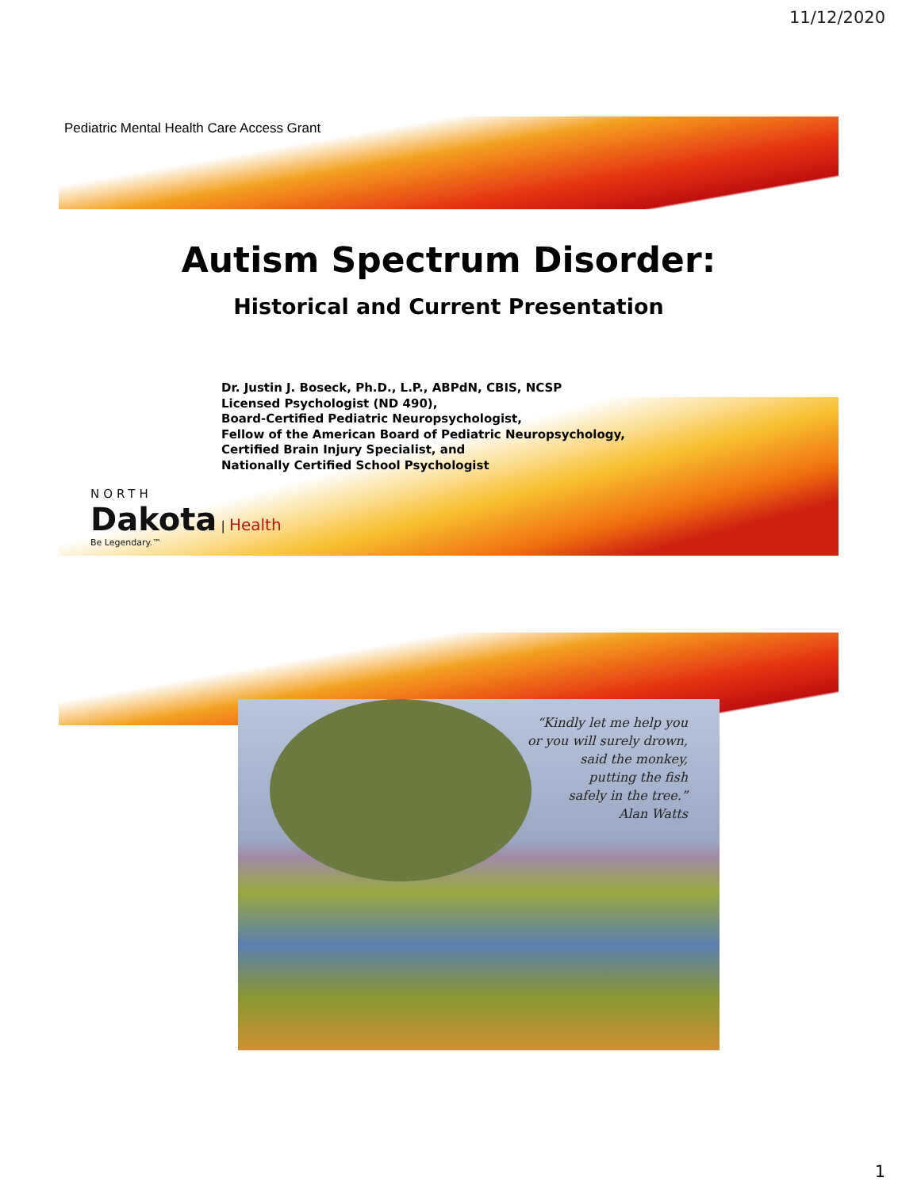11/12/2020
Pediatric Mental Health Care Access Grant
Autism Spectrum Disorder:
Historical and Current Presentation
Dr. Justin J. Boseck, Ph.D., L.P., ABPdN, CBIS, NCSP
Licensed Psychologist (ND 490),
Board-Certified Pediatric Neuropsychologist,
Fellow of the American Board of Pediatric Neuropsychology,
Certified Brain Injury Specialist, and
Nationally Certified School Psychologist
NORTH
Dakota | Health
Be Legendary.™
“Kindly let me help you
or you will surely drown,
said the monkey,
putting the fish
safely in the tree.”
Alan Watts
1